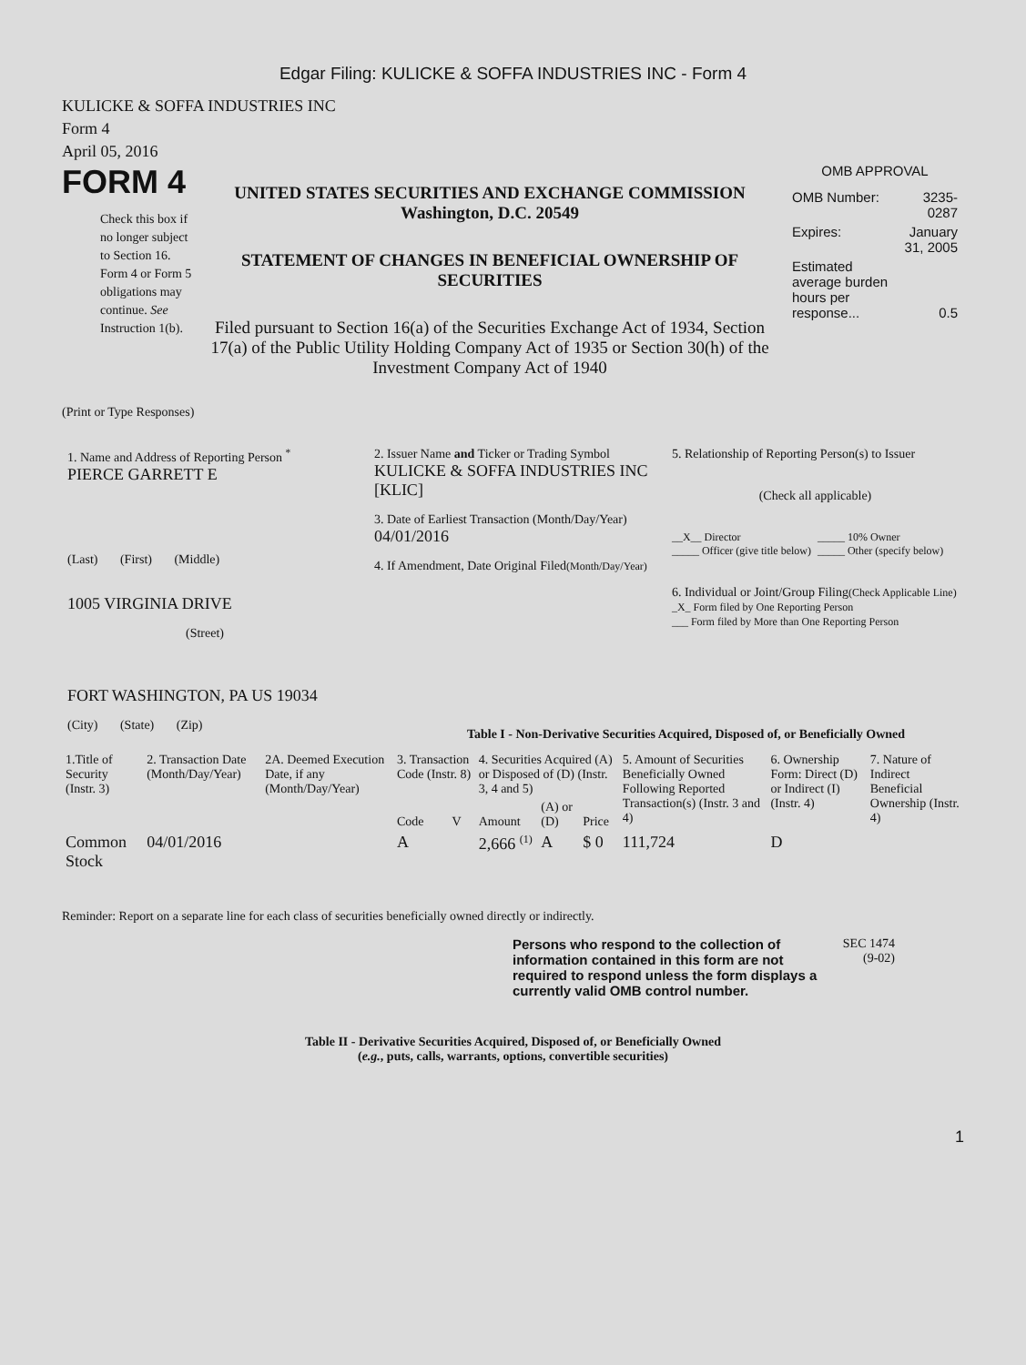Edgar Filing: KULICKE & SOFFA INDUSTRIES INC - Form 4
KULICKE & SOFFA INDUSTRIES INC
Form 4
April 05, 2016
FORM 4
Check this box if no longer subject to Section 16. Form 4 or Form 5 obligations may continue. See Instruction 1(b).
UNITED STATES SECURITIES AND EXCHANGE COMMISSION
Washington, D.C. 20549
STATEMENT OF CHANGES IN BENEFICIAL OWNERSHIP OF SECURITIES
Filed pursuant to Section 16(a) of the Securities Exchange Act of 1934, Section 17(a) of the Public Utility Holding Company Act of 1935 or Section 30(h) of the Investment Company Act of 1940
OMB APPROVAL
| OMB Number: | 3235-0287 |
| Expires: | January 31, 2005 |
| Estimated average burden hours per response... | 0.5 |
(Print or Type Responses)
1. Name and Address of Reporting Person <sup>*</sup>
PIERCE GARRETT E
(Last) (First) (Middle)
1005 VIRGINIA DRIVE
(Street)
FORT WASHINGTON, PA US 19034
(City) (State) (Zip)
2. Issuer Name and Ticker or Trading Symbol
KULICKE & SOFFA INDUSTRIES INC [KLIC]
3. Date of Earliest Transaction (Month/Day/Year)
04/01/2016
4. If Amendment, Date Original Filed(Month/Day/Year)
5. Relationship of Reporting Person(s) to Issuer
(Check all applicable)
__X__ Director
_____ Officer (give title below)
_____ 10% Owner
_____ Other (specify below)
6. Individual or Joint/Group Filing(Check Applicable Line)
_X_ Form filed by One Reporting Person
___ Form filed by More than One Reporting Person
Table I - Non-Derivative Securities Acquired, Disposed of, or Beneficially Owned
| 1.Title of Security (Instr. 3) | 2. Transaction Date (Month/Day/Year) | 2A. Deemed Execution Date, if any (Month/Day/Year) | 3. Transaction Code (Instr. 8) | | 4. Securities Acquired (A) or Disposed of (D) (Instr. 3, 4 and 5) | | | 5. Amount of Securities Beneficially Owned Following Reported Transaction(s) (Instr. 3 and 4) | 6. Ownership Form: Direct (D) or Indirect (I) (Instr. 4) | 7. Nature of Indirect Beneficial Ownership (Instr. 4) |
| --- | --- | --- | --- | --- | --- | --- | --- | --- | --- | --- |
| | | | Code | V | Amount | (A) or (D) | Price | | | |
| Common Stock | 04/01/2016 | | A | | 2,666 <sup>(1)</sup> | A | $ 0 | 111,724 | D | |
Reminder: Report on a separate line for each class of securities beneficially owned directly or indirectly.
Persons who respond to the collection of information contained in this form are not required to respond unless the form displays a currently valid OMB control number.
SEC 1474 (9-02)
Table II - Derivative Securities Acquired, Disposed of, or Beneficially Owned
(e.g., puts, calls, warrants, options, convertible securities)
1